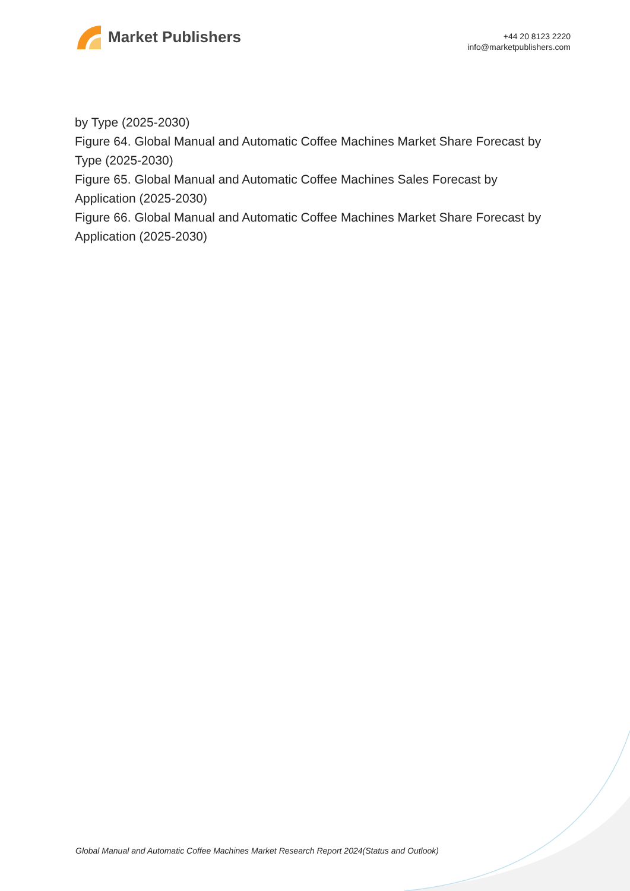Market Publishers
+44 20 8123 2220
info@marketpublishers.com
by Type (2025-2030)
Figure 64. Global Manual and Automatic Coffee Machines Market Share Forecast by Type (2025-2030)
Figure 65. Global Manual and Automatic Coffee Machines Sales Forecast by Application (2025-2030)
Figure 66. Global Manual and Automatic Coffee Machines Market Share Forecast by Application (2025-2030)
Global Manual and Automatic Coffee Machines Market Research Report 2024(Status and Outlook)